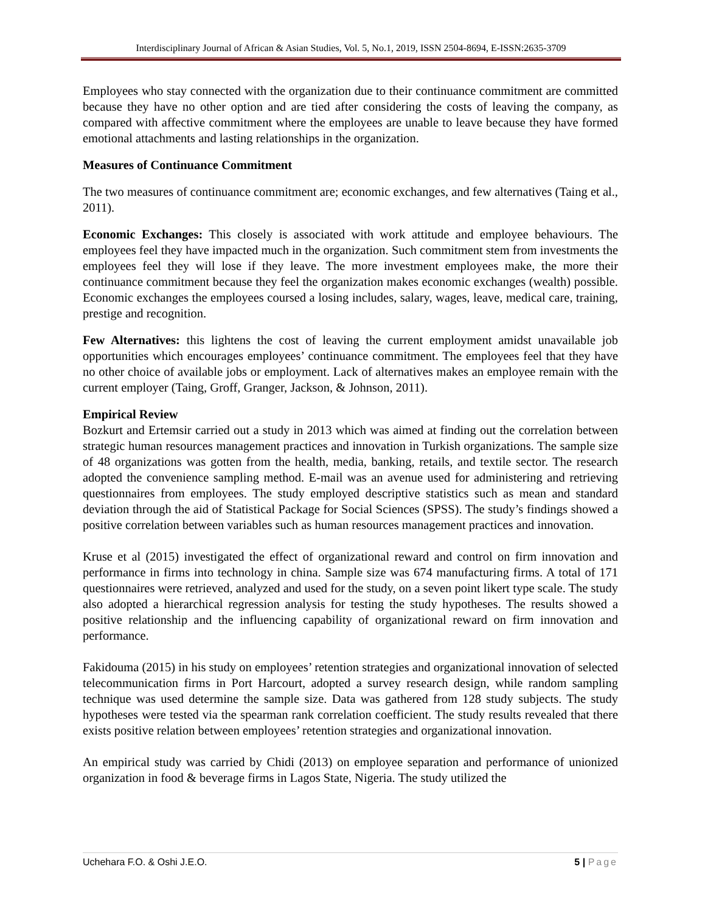Interdisciplinary Journal of African & Asian Studies, Vol. 5, No.1, 2019, ISSN 2504-8694, E-ISSN:2635-3709
Employees who stay connected with the organization due to their continuance commitment are committed because they have no other option and are tied after considering the costs of leaving the company, as compared with affective commitment where the employees are unable to leave because they have formed emotional attachments and lasting relationships in the organization.
Measures of Continuance Commitment
The two measures of continuance commitment are; economic exchanges, and few alternatives (Taing et al., 2011).
Economic Exchanges: This closely is associated with work attitude and employee behaviours. The employees feel they have impacted much in the organization. Such commitment stem from investments the employees feel they will lose if they leave. The more investment employees make, the more their continuance commitment because they feel the organization makes economic exchanges (wealth) possible. Economic exchanges the employees coursed a losing includes, salary, wages, leave, medical care, training, prestige and recognition.
Few Alternatives: this lightens the cost of leaving the current employment amidst unavailable job opportunities which encourages employees’ continuance commitment. The employees feel that they have no other choice of available jobs or employment. Lack of alternatives makes an employee remain with the current employer (Taing, Groff, Granger, Jackson, & Johnson, 2011).
Empirical Review
Bozkurt and Ertemsir carried out a study in 2013 which was aimed at finding out the correlation between strategic human resources management practices and innovation in Turkish organizations. The sample size of 48 organizations was gotten from the health, media, banking, retails, and textile sector. The research adopted the convenience sampling method. E-mail was an avenue used for administering and retrieving questionnaires from employees. The study employed descriptive statistics such as mean and standard deviation through the aid of Statistical Package for Social Sciences (SPSS). The study’s findings showed a positive correlation between variables such as human resources management practices and innovation.
Kruse et al (2015) investigated the effect of organizational reward and control on firm innovation and performance in firms into technology in china. Sample size was 674 manufacturing firms. A total of 171 questionnaires were retrieved, analyzed and used for the study, on a seven point likert type scale. The study also adopted a hierarchical regression analysis for testing the study hypotheses. The results showed a positive relationship and the influencing capability of organizational reward on firm innovation and performance.
Fakidouma (2015) in his study on employees’ retention strategies and organizational innovation of selected telecommunication firms in Port Harcourt, adopted a survey research design, while random sampling technique was used determine the sample size. Data was gathered from 128 study subjects. The study hypotheses were tested via the spearman rank correlation coefficient. The study results revealed that there exists positive relation between employees’ retention strategies and organizational innovation.
An empirical study was carried by Chidi (2013) on employee separation and performance of unionized organization in food & beverage firms in Lagos State, Nigeria. The study utilized the
Uchehara F.O. & Oshi J.E.O. 5 | Page